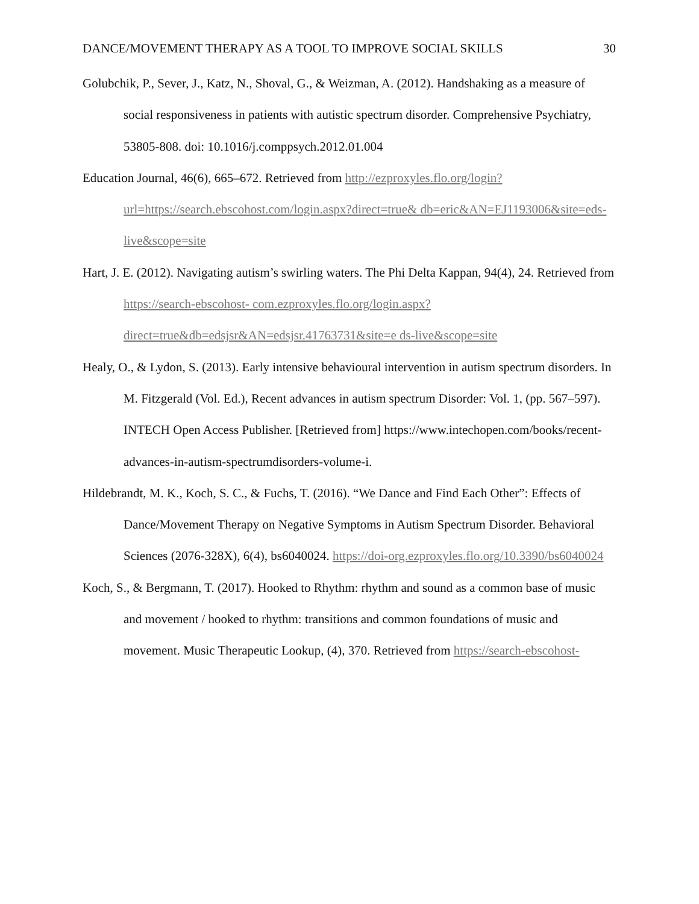DANCE/MOVEMENT THERAPY AS A TOOL TO IMPROVE SOCIAL SKILLS 30
Golubchik, P., Sever, J., Katz, N., Shoval, G., & Weizman, A. (2012). Handshaking as a measure of social responsiveness in patients with autistic spectrum disorder. Comprehensive Psychiatry, 53805-808. doi: 10.1016/j.comppsych.2012.01.004
Education Journal, 46(6), 665–672. Retrieved from http://ezproxyles.flo.org/login?url=https://search.ebscohost.com/login.aspx?direct=true& db=eric&AN=EJ1193006&site=eds-live&scope=site
Hart, J. E. (2012). Navigating autism’s swirling waters. The Phi Delta Kappan, 94(4), 24. Retrieved from https://search-ebscohost- com.ezproxyles.flo.org/login.aspx?direct=true&db=edsjsr&AN=edsjsr.41763731&site=e ds-live&scope=site
Healy, O., & Lydon, S. (2013). Early intensive behavioural intervention in autism spectrum disorders. In M. Fitzgerald (Vol. Ed.), Recent advances in autism spectrum Disorder: Vol. 1, (pp. 567–597). INTECH Open Access Publisher. [Retrieved from] https://www.intechopen.com/books/recent-advances-in-autism-spectrumdisorders-volume-i.
Hildebrandt, M. K., Koch, S. C., & Fuchs, T. (2016). “We Dance and Find Each Other”: Effects of Dance/Movement Therapy on Negative Symptoms in Autism Spectrum Disorder. Behavioral Sciences (2076-328X), 6(4), bs6040024. https://doi-org.ezproxyles.flo.org/10.3390/bs6040024
Koch, S., & Bergmann, T. (2017). Hooked to Rhythm: rhythm and sound as a common base of music and movement / hooked to rhythm: transitions and common foundations of music and movement. Music Therapeutic Lookup, (4), 370. Retrieved from https://search-ebscohost-